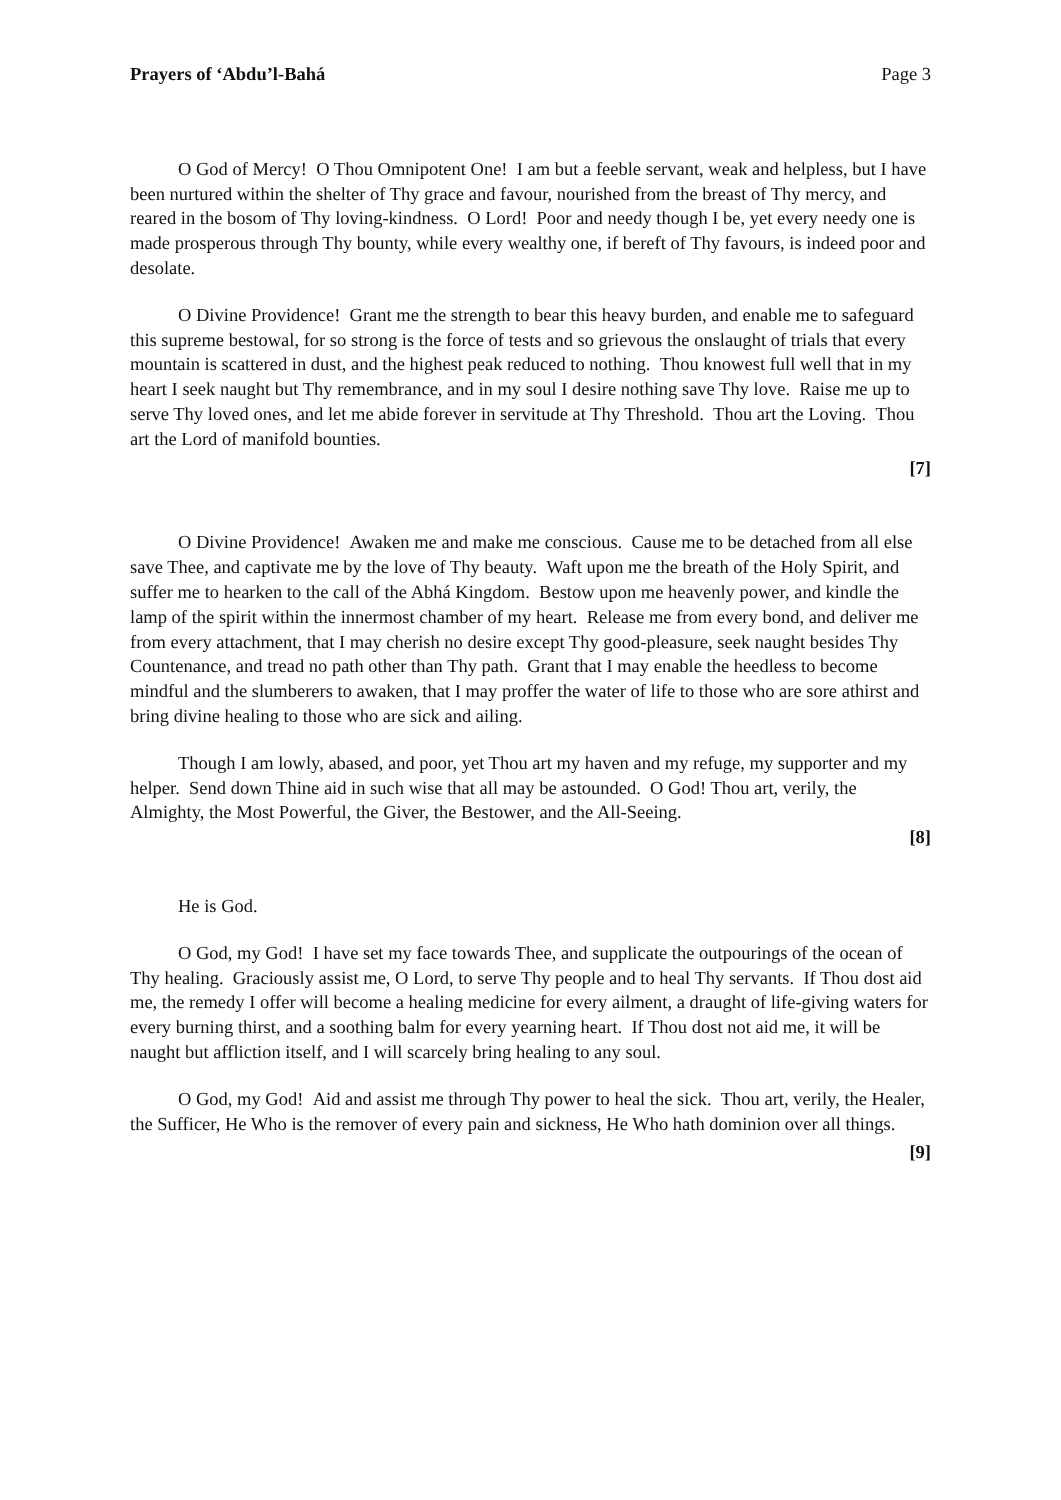Prayers of ‘Abdu’l-Bahá Page 3
O God of Mercy! O Thou Omnipotent One! I am but a feeble servant, weak and helpless, but I have been nurtured within the shelter of Thy grace and favour, nourished from the breast of Thy mercy, and reared in the bosom of Thy loving-kindness. O Lord! Poor and needy though I be, yet every needy one is made prosperous through Thy bounty, while every wealthy one, if bereft of Thy favours, is indeed poor and desolate.
O Divine Providence! Grant me the strength to bear this heavy burden, and enable me to safeguard this supreme bestowal, for so strong is the force of tests and so grievous the onslaught of trials that every mountain is scattered in dust, and the highest peak reduced to nothing. Thou knowest full well that in my heart I seek naught but Thy remembrance, and in my soul I desire nothing save Thy love. Raise me up to serve Thy loved ones, and let me abide forever in servitude at Thy Threshold. Thou art the Loving. Thou art the Lord of manifold bounties.
[7]
O Divine Providence! Awaken me and make me conscious. Cause me to be detached from all else save Thee, and captivate me by the love of Thy beauty. Waft upon me the breath of the Holy Spirit, and suffer me to hearken to the call of the Abhá Kingdom. Bestow upon me heavenly power, and kindle the lamp of the spirit within the innermost chamber of my heart. Release me from every bond, and deliver me from every attachment, that I may cherish no desire except Thy good-pleasure, seek naught besides Thy Countenance, and tread no path other than Thy path. Grant that I may enable the heedless to become mindful and the slumberers to awaken, that I may proffer the water of life to those who are sore athirst and bring divine healing to those who are sick and ailing.
Though I am lowly, abased, and poor, yet Thou art my haven and my refuge, my supporter and my helper. Send down Thine aid in such wise that all may be astounded. O God! Thou art, verily, the Almighty, the Most Powerful, the Giver, the Bestower, and the All-Seeing.
[8]
He is God.
O God, my God! I have set my face towards Thee, and supplicate the outpourings of the ocean of Thy healing. Graciously assist me, O Lord, to serve Thy people and to heal Thy servants. If Thou dost aid me, the remedy I offer will become a healing medicine for every ailment, a draught of life-giving waters for every burning thirst, and a soothing balm for every yearning heart. If Thou dost not aid me, it will be naught but affliction itself, and I will scarcely bring healing to any soul.
O God, my God! Aid and assist me through Thy power to heal the sick. Thou art, verily, the Healer, the Sufficer, He Who is the remover of every pain and sickness, He Who hath dominion over all things.
[9]